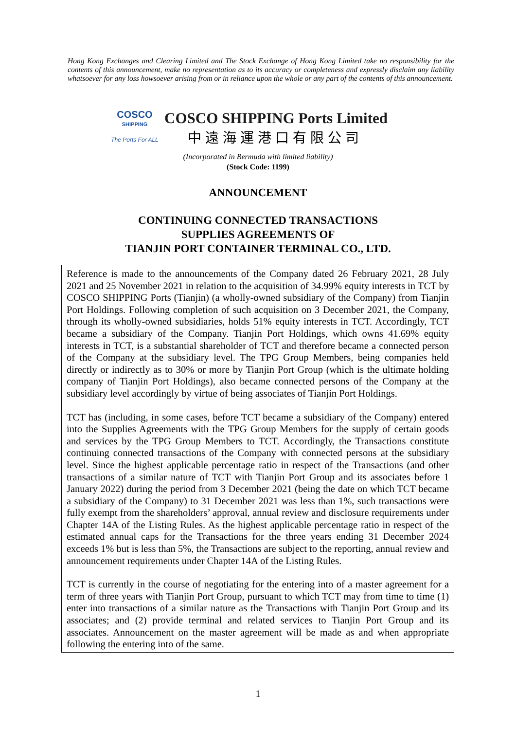Hong Kong Exchanges and Clearing Limited and The Stock Exchange of Hong Kong Limited take no responsibility for the contents of this announcement, make no representation as to its accuracy or completeness and expressly disclaim any liability whatsoever for any loss howsoever arising from or in reliance upon the whole or any part of the contents of this announcement.
COSCO
SHIPPING
The Ports For ALL
COSCO SHIPPING Ports Limited
中遠海運港口有限公司
(Incorporated in Bermuda with limited liability)
(Stock Code: 1199)
ANNOUNCEMENT
CONTINUING CONNECTED TRANSACTIONS
SUPPLIES AGREEMENTS OF
TIANJIN PORT CONTAINER TERMINAL CO., LTD.
Reference is made to the announcements of the Company dated 26 February 2021, 28 July 2021 and 25 November 2021 in relation to the acquisition of 34.99% equity interests in TCT by COSCO SHIPPING Ports (Tianjin) (a wholly-owned subsidiary of the Company) from Tianjin Port Holdings. Following completion of such acquisition on 3 December 2021, the Company, through its wholly-owned subsidiaries, holds 51% equity interests in TCT. Accordingly, TCT became a subsidiary of the Company. Tianjin Port Holdings, which owns 41.69% equity interests in TCT, is a substantial shareholder of TCT and therefore became a connected person of the Company at the subsidiary level. The TPG Group Members, being companies held directly or indirectly as to 30% or more by Tianjin Port Group (which is the ultimate holding company of Tianjin Port Holdings), also became connected persons of the Company at the subsidiary level accordingly by virtue of being associates of Tianjin Port Holdings.
TCT has (including, in some cases, before TCT became a subsidiary of the Company) entered into the Supplies Agreements with the TPG Group Members for the supply of certain goods and services by the TPG Group Members to TCT. Accordingly, the Transactions constitute continuing connected transactions of the Company with connected persons at the subsidiary level. Since the highest applicable percentage ratio in respect of the Transactions (and other transactions of a similar nature of TCT with Tianjin Port Group and its associates before 1 January 2022) during the period from 3 December 2021 (being the date on which TCT became a subsidiary of the Company) to 31 December 2021 was less than 1%, such transactions were fully exempt from the shareholders’ approval, annual review and disclosure requirements under Chapter 14A of the Listing Rules. As the highest applicable percentage ratio in respect of the estimated annual caps for the Transactions for the three years ending 31 December 2024 exceeds 1% but is less than 5%, the Transactions are subject to the reporting, annual review and announcement requirements under Chapter 14A of the Listing Rules.
TCT is currently in the course of negotiating for the entering into of a master agreement for a term of three years with Tianjin Port Group, pursuant to which TCT may from time to time (1) enter into transactions of a similar nature as the Transactions with Tianjin Port Group and its associates; and (2) provide terminal and related services to Tianjin Port Group and its associates. Announcement on the master agreement will be made as and when appropriate following the entering into of the same.
1